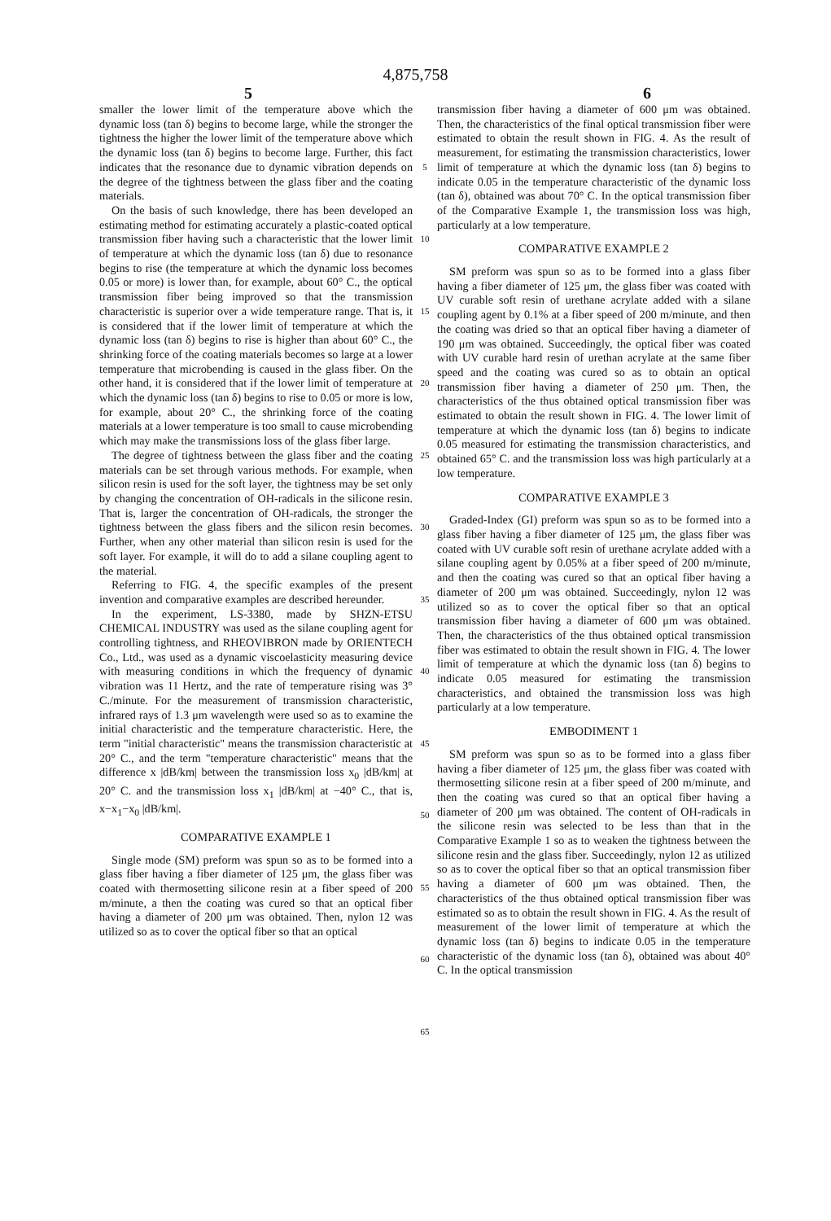4,875,758
5 6
smaller the lower limit of the temperature above which the dynamic loss (tan δ) begins to become large, while the stronger the tightness the higher the lower limit of the temperature above which the dynamic loss (tan δ) begins to become large. Further, this fact indicates that the resonance due to dynamic vibration depends on the degree of the tightness between the glass fiber and the coating materials.
On the basis of such knowledge, there has been developed an estimating method for estimating accurately a plastic-coated optical transmission fiber having such a characteristic that the lower limit of temperature at which the dynamic loss (tan δ) due to resonance begins to rise (the temperature at which the dynamic loss becomes 0.05 or more) is lower than, for example, about 60° C., the optical transmission fiber being improved so that the transmission characteristic is superior over a wide temperature range. That is, it is considered that if the lower limit of temperature at which the dynamic loss (tan δ) begins to rise is higher than about 60° C., the shrinking force of the coating materials becomes so large at a lower temperature that microbending is caused in the glass fiber. On the other hand, it is considered that if the lower limit of temperature at which the dynamic loss (tan δ) begins to rise to 0.05 or more is low, for example, about 20° C., the shrinking force of the coating materials at a lower temperature is too small to cause microbending which may make the transmissions loss of the glass fiber large.
The degree of tightness between the glass fiber and the coating materials can be set through various methods. For example, when silicon resin is used for the soft layer, the tightness may be set only by changing the concentration of OH-radicals in the silicone resin. That is, larger the concentration of OH-radicals, the stronger the tightness between the glass fibers and the silicon resin becomes. Further, when any other material than silicon resin is used for the soft layer. For example, it will do to add a silane coupling agent to the material.
Referring to FIG. 4, the specific examples of the present invention and comparative examples are described hereunder.
In the experiment, LS-3380, made by SHZN-ETSU CHEMICAL INDUSTRY was used as the silane coupling agent for controlling tightness, and RHEOVIBRON made by ORIENTECH Co., Ltd., was used as a dynamic viscoelasticity measuring device with measuring conditions in which the frequency of dynamic vibration was 11 Hertz, and the rate of temperature rising was 3° C./minute. For the measurement of transmission characteristic, infrared rays of 1.3 μm wavelength were used so as to examine the initial characteristic and the temperature characteristic. Here, the term "initial characteristic" means the transmission characteristic at 20° C., and the term "temperature characteristic" means that the difference x |dB/km| between the transmission loss x<sub>0</sub> |dB/km| at 20° C. and the transmission loss x<sub>1</sub> |dB/km| at −40° C., that is, x−x<sub>1</sub>−x<sub>0</sub> |dB/km|.
COMPARATIVE EXAMPLE 1
Single mode (SM) preform was spun so as to be formed into a glass fiber having a fiber diameter of 125 μm, the glass fiber was coated with thermosetting silicone resin at a fiber speed of 200 m/minute, a then the coating was cured so that an optical fiber having a diameter of 200 μm was obtained. Then, nylon 12 was utilized so as to cover the optical fiber so that an optical
5
10
15
20
25
30
35
40
45
50
55
60
65
transmission fiber having a diameter of 600 μm was obtained. Then, the characteristics of the final optical transmission fiber were estimated to obtain the result shown in FIG. 4. As the result of measurement, for estimating the transmission characteristics, lower limit of temperature at which the dynamic loss (tan δ) begins to indicate 0.05 in the temperature characteristic of the dynamic loss (tan δ), obtained was about 70° C. In the optical transmission fiber of the Comparative Example 1, the transmission loss was high, particularly at a low temperature.
COMPARATIVE EXAMPLE 2
SM preform was spun so as to be formed into a glass fiber having a fiber diameter of 125 μm, the glass fiber was coated with UV curable soft resin of urethane acrylate added with a silane coupling agent by 0.1% at a fiber speed of 200 m/minute, and then the coating was dried so that an optical fiber having a diameter of 190 μm was obtained. Succeedingly, the optical fiber was coated with UV curable hard resin of urethan acrylate at the same fiber speed and the coating was cured so as to obtain an optical transmission fiber having a diameter of 250 μm. Then, the characteristics of the thus obtained optical transmission fiber was estimated to obtain the result shown in FIG. 4. The lower limit of temperature at which the dynamic loss (tan δ) begins to indicate 0.05 measured for estimating the transmission characteristics, and obtained 65° C. and the transmission loss was high particularly at a low temperature.
COMPARATIVE EXAMPLE 3
Graded-Index (GI) preform was spun so as to be formed into a glass fiber having a fiber diameter of 125 μm, the glass fiber was coated with UV curable soft resin of urethane acrylate added with a silane coupling agent by 0.05% at a fiber speed of 200 m/minute, and then the coating was cured so that an optical fiber having a diameter of 200 μm was obtained. Succeedingly, nylon 12 was utilized so as to cover the optical fiber so that an optical transmission fiber having a diameter of 600 μm was obtained. Then, the characteristics of the thus obtained optical transmission fiber was estimated to obtain the result shown in FIG. 4. The lower limit of temperature at which the dynamic loss (tan δ) begins to indicate 0.05 measured for estimating the transmission characteristics, and obtained the transmission loss was high particularly at a low temperature.
EMBODIMENT 1
SM preform was spun so as to be formed into a glass fiber having a fiber diameter of 125 μm, the glass fiber was coated with thermosetting silicone resin at a fiber speed of 200 m/minute, and then the coating was cured so that an optical fiber having a diameter of 200 μm was obtained. The content of OH-radicals in the silicone resin was selected to be less than that in the Comparative Example 1 so as to weaken the tightness between the silicone resin and the glass fiber. Succeedingly, nylon 12 as utilized so as to cover the optical fiber so that an optical transmission fiber having a diameter of 600 μm was obtained. Then, the characteristics of the thus obtained optical transmission fiber was estimated so as to obtain the result shown in FIG. 4. As the result of measurement of the lower limit of temperature at which the dynamic loss (tan δ) begins to indicate 0.05 in the temperature characteristic of the dynamic loss (tan δ), obtained was about 40° C. In the optical transmission